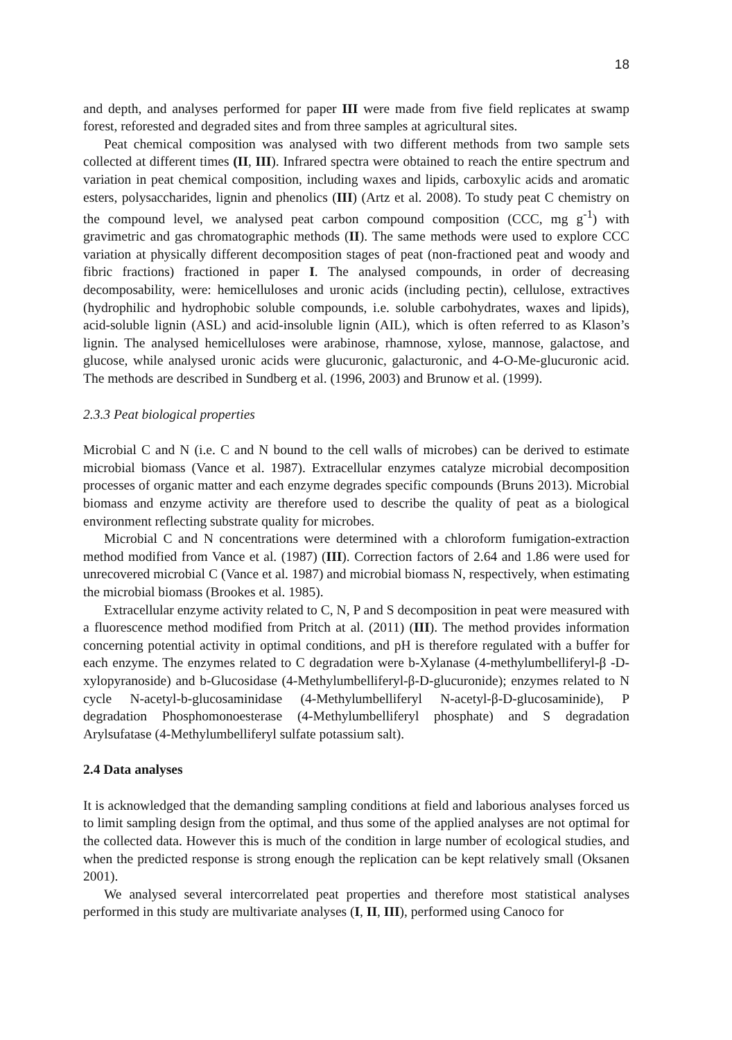18
and depth, and analyses performed for paper III were made from five field replicates at swamp forest, reforested and degraded sites and from three samples at agricultural sites.
Peat chemical composition was analysed with two different methods from two sample sets collected at different times (II, III). Infrared spectra were obtained to reach the entire spectrum and variation in peat chemical composition, including waxes and lipids, carboxylic acids and aromatic esters, polysaccharides, lignin and phenolics (III) (Artz et al. 2008). To study peat C chemistry on the compound level, we analysed peat carbon compound composition (CCC, mg g<sup>-1</sup>) with gravimetric and gas chromatographic methods (II). The same methods were used to explore CCC variation at physically different decomposition stages of peat (non-fractioned peat and woody and fibric fractions) fractioned in paper I. The analysed compounds, in order of decreasing decomposability, were: hemicelluloses and uronic acids (including pectin), cellulose, extractives (hydrophilic and hydrophobic soluble compounds, i.e. soluble carbohydrates, waxes and lipids), acid-soluble lignin (ASL) and acid-insoluble lignin (AIL), which is often referred to as Klason’s lignin. The analysed hemicelluloses were arabinose, rhamnose, xylose, mannose, galactose, and glucose, while analysed uronic acids were glucuronic, galacturonic, and 4-O-Me-glucuronic acid. The methods are described in Sundberg et al. (1996, 2003) and Brunow et al. (1999).
2.3.3 Peat biological properties
Microbial C and N (i.e. C and N bound to the cell walls of microbes) can be derived to estimate microbial biomass (Vance et al. 1987). Extracellular enzymes catalyze microbial decomposition processes of organic matter and each enzyme degrades specific compounds (Bruns 2013). Microbial biomass and enzyme activity are therefore used to describe the quality of peat as a biological environment reflecting substrate quality for microbes.
Microbial C and N concentrations were determined with a chloroform fumigation-extraction method modified from Vance et al. (1987) (III). Correction factors of 2.64 and 1.86 were used for unrecovered microbial C (Vance et al. 1987) and microbial biomass N, respectively, when estimating the microbial biomass (Brookes et al. 1985).
Extracellular enzyme activity related to C, N, P and S decomposition in peat were measured with a fluorescence method modified from Pritch at al. (2011) (III). The method provides information concerning potential activity in optimal conditions, and pH is therefore regulated with a buffer for each enzyme. The enzymes related to C degradation were b-Xylanase (4-methylumbelliferyl-β -D-xylopyranoside) and b-Glucosidase (4-Methylumbelliferyl-β-D-glucuronide); enzymes related to N cycle N-acetyl-b-glucosaminidase (4-Methylumbelliferyl N-acetyl-β-D-glucosaminide), P degradation Phosphomonoesterase (4-Methylumbelliferyl phosphate) and S degradation Arylsufatase (4-Methylumbelliferyl sulfate potassium salt).
2.4 Data analyses
It is acknowledged that the demanding sampling conditions at field and laborious analyses forced us to limit sampling design from the optimal, and thus some of the applied analyses are not optimal for the collected data. However this is much of the condition in large number of ecological studies, and when the predicted response is strong enough the replication can be kept relatively small (Oksanen 2001).
We analysed several intercorrelated peat properties and therefore most statistical analyses performed in this study are multivariate analyses (I, II, III), performed using Canoco for